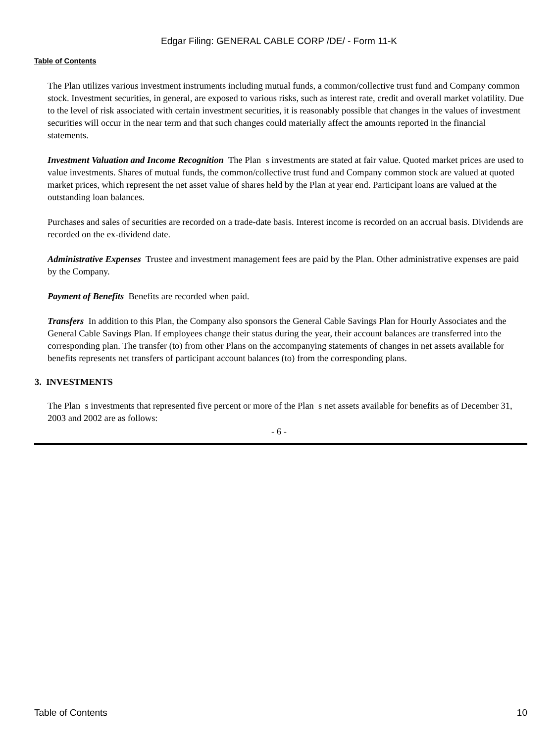Edgar Filing: GENERAL CABLE CORP /DE/ - Form 11-K
Table of Contents
The Plan utilizes various investment instruments including mutual funds, a common/collective trust fund and Company common stock. Investment securities, in general, are exposed to various risks, such as interest rate, credit and overall market volatility. Due to the level of risk associated with certain investment securities, it is reasonably possible that changes in the values of investment securities will occur in the near term and that such changes could materially affect the amounts reported in the financial statements.
Investment Valuation and Income Recognition The Plan s investments are stated at fair value. Quoted market prices are used to value investments. Shares of mutual funds, the common/collective trust fund and Company common stock are valued at quoted market prices, which represent the net asset value of shares held by the Plan at year end. Participant loans are valued at the outstanding loan balances.
Purchases and sales of securities are recorded on a trade-date basis. Interest income is recorded on an accrual basis. Dividends are recorded on the ex-dividend date.
Administrative Expenses Trustee and investment management fees are paid by the Plan. Other administrative expenses are paid by the Company.
Payment of Benefits Benefits are recorded when paid.
Transfers In addition to this Plan, the Company also sponsors the General Cable Savings Plan for Hourly Associates and the General Cable Savings Plan. If employees change their status during the year, their account balances are transferred into the corresponding plan. The transfer (to) from other Plans on the accompanying statements of changes in net assets available for benefits represents net transfers of participant account balances (to) from the corresponding plans.
3. INVESTMENTS
The Plan s investments that represented five percent or more of the Plan s net assets available for benefits as of December 31, 2003 and 2002 are as follows:
- 6 -
Table of Contents 10